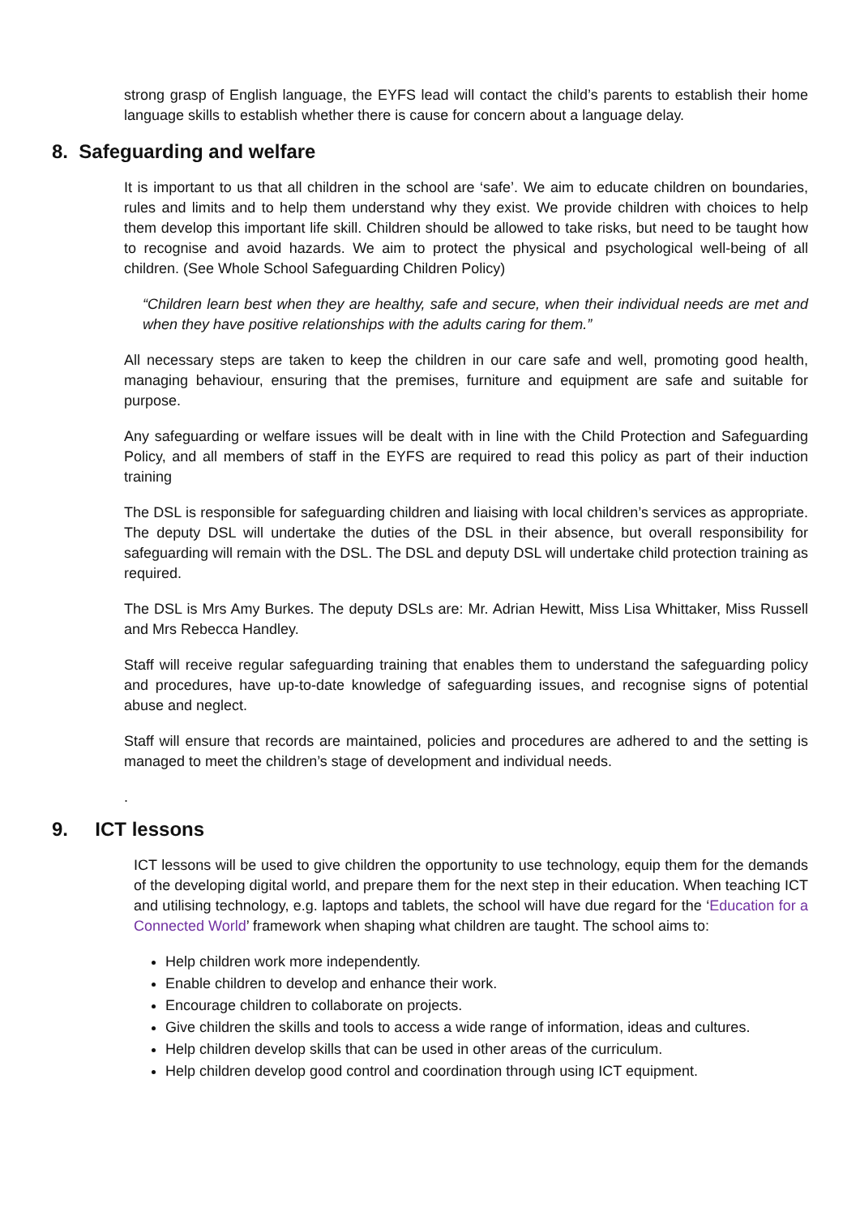strong grasp of English language, the EYFS lead will contact the child’s parents to establish their home language skills to establish whether there is cause for concern about a language delay.
8. Safeguarding and welfare
It is important to us that all children in the school are ‘safe’. We aim to educate children on boundaries, rules and limits and to help them understand why they exist. We provide children with choices to help them develop this important life skill. Children should be allowed to take risks, but need to be taught how to recognise and avoid hazards. We aim to protect the physical and psychological well-being of all children. (See Whole School Safeguarding Children Policy)
“Children learn best when they are healthy, safe and secure, when their individual needs are met and when they have positive relationships with the adults caring for them.”
All necessary steps are taken to keep the children in our care safe and well, promoting good health, managing behaviour, ensuring that the premises, furniture and equipment are safe and suitable for purpose.
Any safeguarding or welfare issues will be dealt with in line with the Child Protection and Safeguarding Policy, and all members of staff in the EYFS are required to read this policy as part of their induction training
The DSL is responsible for safeguarding children and liaising with local children’s services as appropriate. The deputy DSL will undertake the duties of the DSL in their absence, but overall responsibility for safeguarding will remain with the DSL. The DSL and deputy DSL will undertake child protection training as required.
The DSL is Mrs Amy Burkes. The deputy DSLs are: Mr. Adrian Hewitt, Miss Lisa Whittaker, Miss Russell and Mrs Rebecca Handley.
Staff will receive regular safeguarding training that enables them to understand the safeguarding policy and procedures, have up-to-date knowledge of safeguarding issues, and recognise signs of potential abuse and neglect.
Staff will ensure that records are maintained, policies and procedures are adhered to and the setting is managed to meet the children’s stage of development and individual needs.
.
9. ICT lessons
ICT lessons will be used to give children the opportunity to use technology, equip them for the demands of the developing digital world, and prepare them for the next step in their education. When teaching ICT and utilising technology, e.g. laptops and tablets, the school will have due regard for the ‘Education for a Connected World’ framework when shaping what children are taught. The school aims to:
Help children work more independently.
Enable children to develop and enhance their work.
Encourage children to collaborate on projects.
Give children the skills and tools to access a wide range of information, ideas and cultures.
Help children develop skills that can be used in other areas of the curriculum.
Help children develop good control and coordination through using ICT equipment.